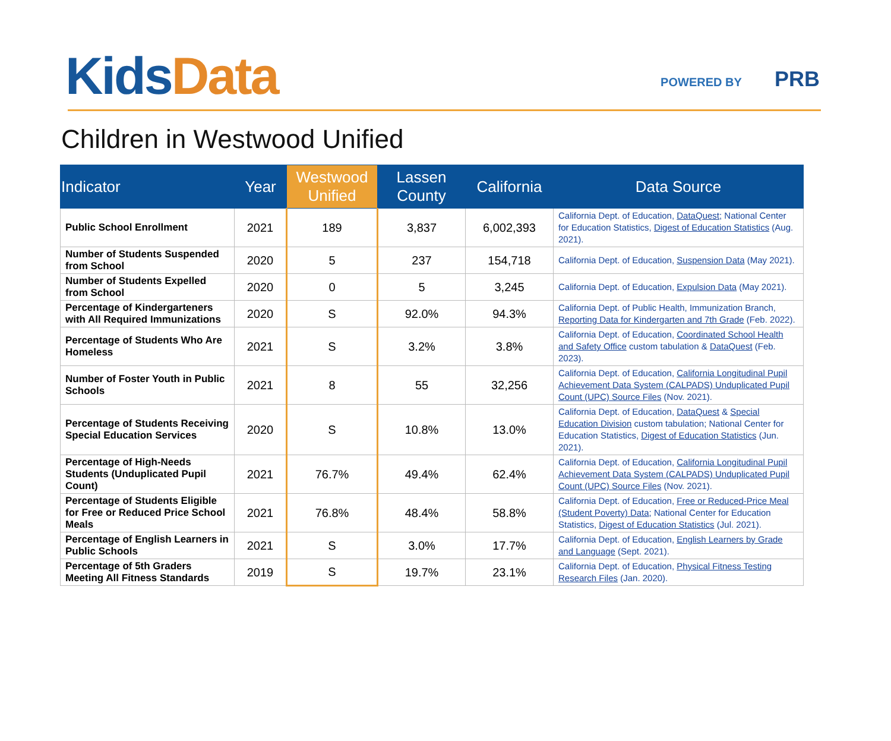Kids Data
POWERED BY PRB
Children in Westwood Unified
| Indicator | Year | Westwood Unified | Lassen County | California | Data Source |
| --- | --- | --- | --- | --- | --- |
| Public School Enrollment | 2021 | 189 | 3,837 | 6,002,393 | California Dept. of Education, DataQuest ; National Center for Education Statistics, Digest of Education Statistics (Aug. 2021). |
| Number of Students Suspended from School | 2020 | 5 | 237 | 154,718 | California Dept. of Education, Suspension Data (May 2021). |
| Number of Students Expelled from School | 2020 | 0 | 5 | 3,245 | California Dept. of Education, Expulsion Data (May 2021). |
| Percentage of Kindergarteners with All Required Immunizations | 2020 | S | 92.0% | 94.3% | California Dept. of Public Health, Immunization Branch, Reporting Data for Kindergarten and 7th Grade (Feb. 2022). |
| Percentage of Students Who Are Homeless | 2021 | S | 3.2% | 3.8% | California Dept. of Education, Coordinated School Health and Safety Office custom tabulation & DataQuest (Feb. 2023). |
| Number of Foster Youth in Public Schools | 2021 | 8 | 55 | 32,256 | California Dept. of Education, California Longitudinal Pupil Achievement Data System (CALPADS) Unduplicated Pupil Count (UPC) Source Files (Nov. 2021). |
| Percentage of Students Receiving Special Education Services | 2020 | S | 10.8% | 13.0% | California Dept. of Education, DataQuest & Special Education Division custom tabulation; National Center for Education Statistics, Digest of Education Statistics (Jun. 2021). |
| Percentage of High-Needs Students (Unduplicated Pupil Count) | 2021 | 76.7% | 49.4% | 62.4% | California Dept. of Education, California Longitudinal Pupil Achievement Data System (CALPADS) Unduplicated Pupil Count (UPC) Source Files (Nov. 2021). |
| Percentage of Students Eligible for Free or Reduced Price School Meals | 2021 | 76.8% | 48.4% | 58.8% | California Dept. of Education, Free or Reduced-Price Meal (Student Poverty) Data ; National Center for Education Statistics, Digest of Education Statistics (Jul. 2021). |
| Percentage of English Learners in Public Schools | 2021 | S | 3.0% | 17.7% | California Dept. of Education, English Learners by Grade and Language (Sept. 2021). |
| Percentage of 5th Graders Meeting All Fitness Standards | 2019 | S | 19.7% | 23.1% | California Dept. of Education, Physical Fitness Testing Research Files (Jan. 2020). |